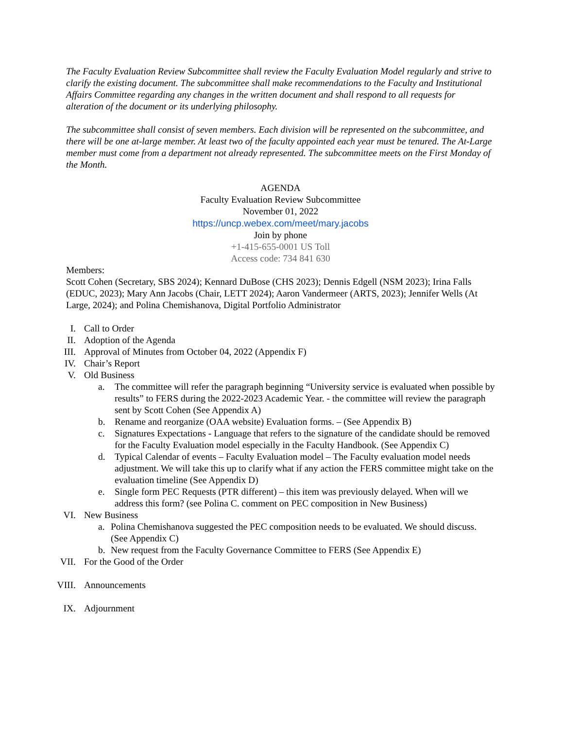The Faculty Evaluation Review Subcommittee shall review the Faculty Evaluation Model regularly and strive to clarify the existing document. The subcommittee shall make recommendations to the Faculty and Institutional Affairs Committee regarding any changes in the written document and shall respond to all requests for alteration of the document or its underlying philosophy.
The subcommittee shall consist of seven members. Each division will be represented on the subcommittee, and there will be one at-large member. At least two of the faculty appointed each year must be tenured. The At-Large member must come from a department not already represented. The subcommittee meets on the First Monday of the Month.
AGENDA
Faculty Evaluation Review Subcommittee
November 01, 2022
https://uncp.webex.com/meet/mary.jacobs
Join by phone
+1-415-655-0001 US Toll
Access code: 734 841 630
Members:
Scott Cohen (Secretary, SBS 2024); Kennard DuBose (CHS 2023); Dennis Edgell (NSM 2023); Irina Falls (EDUC, 2023); Mary Ann Jacobs (Chair, LETT 2024); Aaron Vandermeer (ARTS, 2023); Jennifer Wells (At Large, 2024); and Polina Chemishanova, Digital Portfolio Administrator
I. Call to Order
II. Adoption of the Agenda
III. Approval of Minutes from October 04, 2022 (Appendix F)
IV. Chair’s Report
V. Old Business
a. The committee will refer the paragraph beginning “University service is evaluated when possible by results” to FERS during the 2022-2023 Academic Year. - the committee will review the paragraph sent by Scott Cohen (See Appendix A)
b. Rename and reorganize (OAA website) Evaluation forms. – (See Appendix B)
c. Signatures Expectations - Language that refers to the signature of the candidate should be removed for the Faculty Evaluation model especially in the Faculty Handbook. (See Appendix C)
d. Typical Calendar of events – Faculty Evaluation model – The Faculty evaluation model needs adjustment. We will take this up to clarify what if any action the FERS committee might take on the evaluation timeline (See Appendix D)
e. Single form PEC Requests (PTR different) – this item was previously delayed. When will we address this form? (see Polina C. comment on PEC composition in New Business)
VI. New Business
a. Polina Chemishanova suggested the PEC composition needs to be evaluated. We should discuss. (See Appendix C)
b. New request from the Faculty Governance Committee to FERS (See Appendix E)
VII. For the Good of the Order
VIII. Announcements
IX. Adjournment